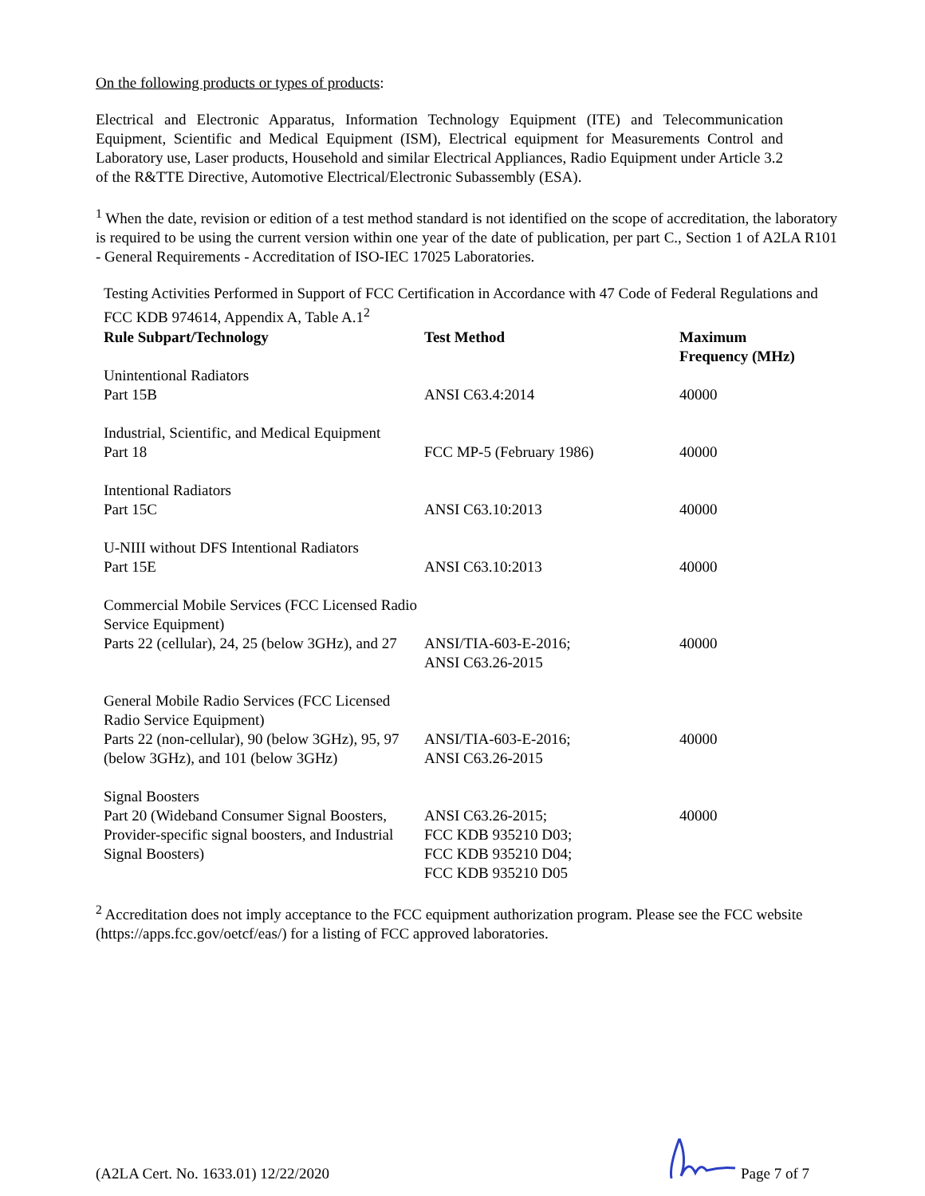On the following products or types of products:
Electrical and Electronic Apparatus, Information Technology Equipment (ITE) and Telecommunication Equipment, Scientific and Medical Equipment (ISM), Electrical equipment for Measurements Control and Laboratory use, Laser products, Household and similar Electrical Appliances, Radio Equipment under Article 3.2 of the R&TTE Directive, Automotive Electrical/Electronic Subassembly (ESA).
<sup>1</sup> When the date, revision or edition of a test method standard is not identified on the scope of accreditation, the laboratory is required to be using the current version within one year of the date of publication, per part C., Section 1 of A2LA R101 - General Requirements - Accreditation of ISO-IEC 17025 Laboratories.
Testing Activities Performed in Support of FCC Certification in Accordance with 47 Code of Federal Regulations and FCC KDB 974614, Appendix A, Table A.1<sup>2</sup>
| Rule Subpart/Technology | Test Method | Maximum Frequency (MHz) |
| --- | --- | --- |
| Unintentional Radiators Part 15B | ANSI C63.4:2014 | 40000 |
| Industrial, Scientific, and Medical Equipment Part 18 | FCC MP-5 (February 1986) | 40000 |
| Intentional Radiators Part 15C | ANSI C63.10:2013 | 40000 |
| U-NIII without DFS Intentional Radiators Part 15E | ANSI C63.10:2013 | 40000 |
| Commercial Mobile Services (FCC Licensed Radio Service Equipment) Parts 22 (cellular), 24, 25 (below 3GHz), and 27 | ANSI/TIA-603-E-2016; ANSI C63.26-2015 | 40000 |
| General Mobile Radio Services (FCC Licensed Radio Service Equipment) Parts 22 (non-cellular), 90 (below 3GHz), 95, 97 (below 3GHz), and 101 (below 3GHz) | ANSI/TIA-603-E-2016; ANSI C63.26-2015 | 40000 |
| Signal Boosters Part 20 (Wideband Consumer Signal Boosters, Provider-specific signal boosters, and Industrial Signal Boosters) | ANSI C63.26-2015; FCC KDB 935210 D03; FCC KDB 935210 D04; FCC KDB 935210 D05 | 40000 |
<sup>2</sup> Accreditation does not imply acceptance to the FCC equipment authorization program. Please see the FCC website (https://apps.fcc.gov/oetcf/eas/) for a listing of FCC approved laboratories.
(A2LA Cert. No. 1633.01) 12/22/2020 Page 7 of 7